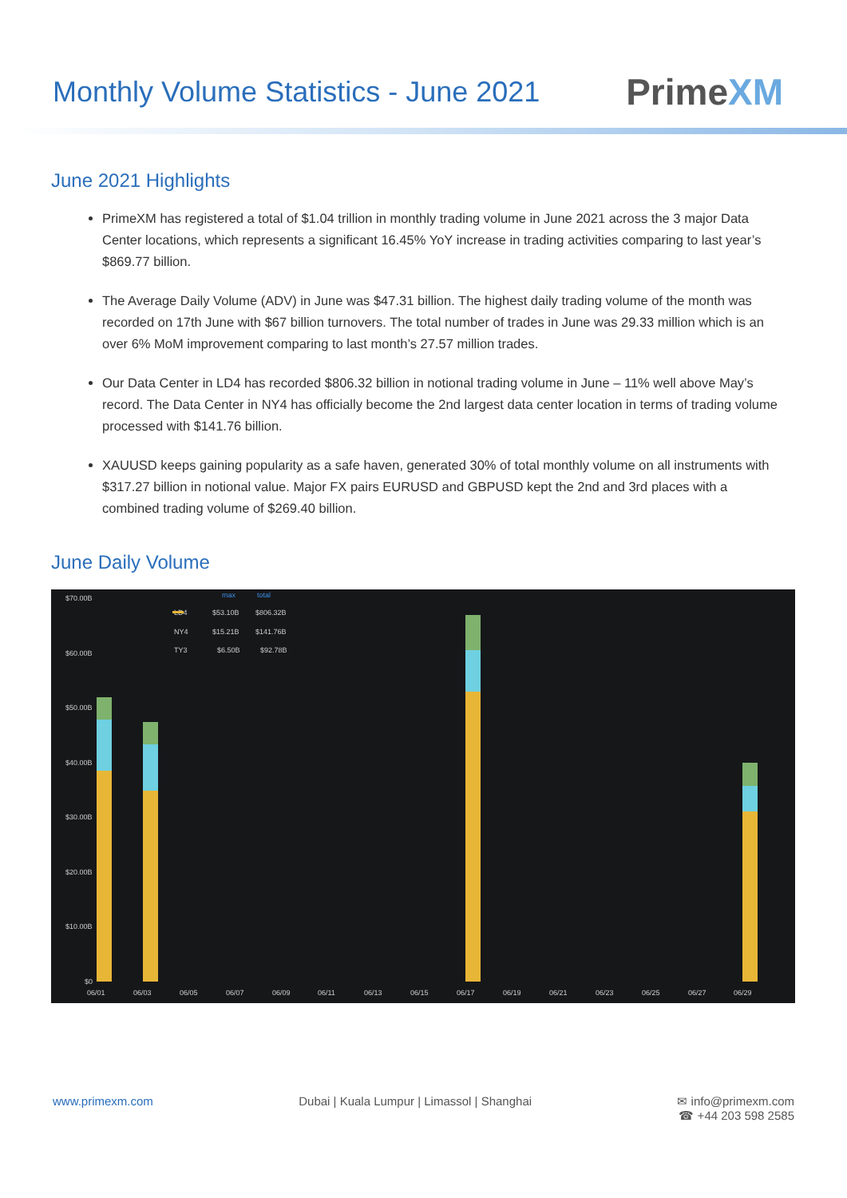Monthly Volume Statistics - June 2021
PrimeXM
June 2021 Highlights
PrimeXM has registered a total of $1.04 trillion in monthly trading volume in June 2021 across the 3 major Data Center locations, which represents a significant 16.45% YoY increase in trading activities comparing to last year’s $869.77 billion.
The Average Daily Volume (ADV) in June was $47.31 billion. The highest daily trading volume of the month was recorded on 17th June with $67 billion turnovers. The total number of trades in June was 29.33 million which is an over 6% MoM improvement comparing to last month’s 27.57 million trades.
Our Data Center in LD4 has recorded $806.32 billion in notional trading volume in June – 11% well above May’s record. The Data Center in NY4 has officially become the 2nd largest data center location in terms of trading volume processed with $141.76 billion.
XAUUSD keeps gaining popularity as a safe haven, generated 30% of total monthly volume on all instruments with $317.27 billion in notional value. Major FX pairs EURUSD and GBPUSD kept the 2nd and 3rd places with a combined trading volume of $269.40 billion.
June Daily Volume
$70.00B
$60.00B
$50.00B
$40.00B
$30.00B
$20.00B
$10.00B
$0
06/01
06/03
06/05
06/07
06/09
06/11
06/13
06/15
06/17
06/19
06/21
06/23
06/25
06/27
06/29
LD4
$53.10B
$806.32B
NY4
$15.21B
$141.76B
TY3
$6.50B
$92.78B
max
total
www.primexm.com Dubai | Kuala Lumpur | Limassol | Shanghai ✉ info@primexm.com
☎ +44 203 598 2585